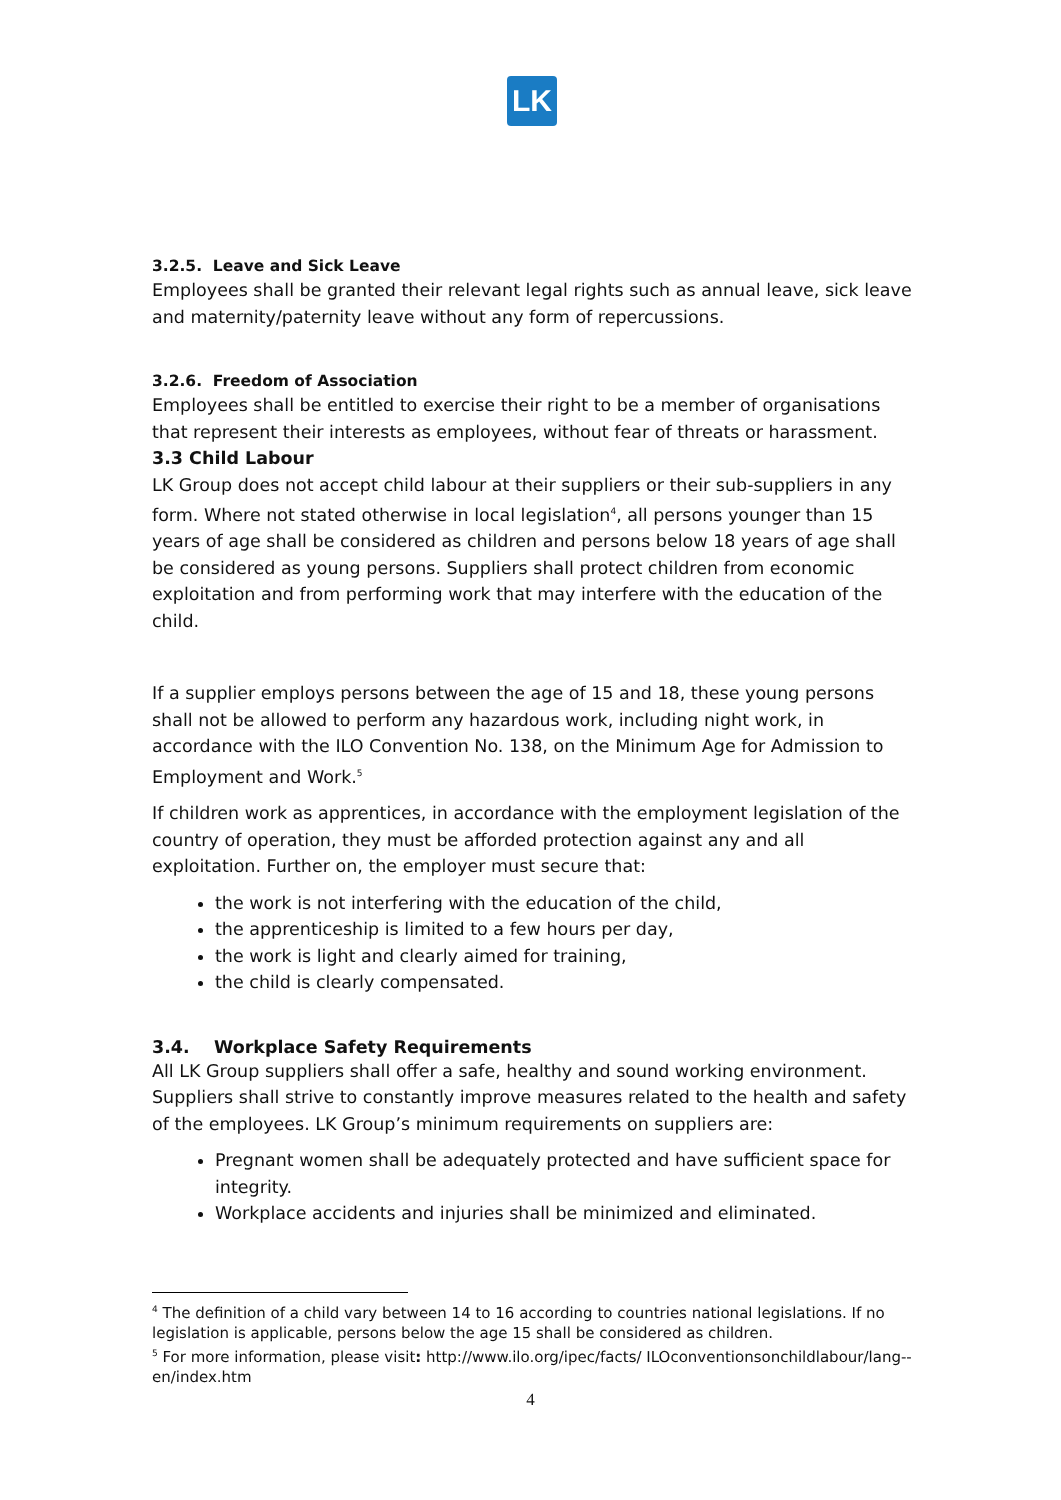LK
3.2.5. Leave and Sick Leave
Employees shall be granted their relevant legal rights such as annual leave, sick leave and maternity/paternity leave without any form of repercussions.
3.2.6. Freedom of Association
Employees shall be entitled to exercise their right to be a member of organisations that represent their interests as employees, without fear of threats or harassment. 3.3 Child Labour
LK Group does not accept child labour at their suppliers or their sub-suppliers in any form. Where not stated otherwise in local legislation<sup>4</sup>, all persons younger than 15 years of age shall be considered as children and persons below 18 years of age shall be considered as young persons. Suppliers shall protect children from economic exploitation and from performing work that may interfere with the education of the child.
If a supplier employs persons between the age of 15 and 18, these young persons shall not be allowed to perform any hazardous work, including night work, in accordance with the ILO Convention No. 138, on the Minimum Age for Admission to Employment and Work.<sup>5</sup>
If children work as apprentices, in accordance with the employment legislation of the country of operation, they must be afforded protection against any and all exploitation. Further on, the employer must secure that:
the work is not interfering with the education of the child,
the apprenticeship is limited to a few hours per day,
the work is light and clearly aimed for training,
the child is clearly compensated.
3.4. Workplace Safety Requirements
All LK Group suppliers shall offer a safe, healthy and sound working environment. Suppliers shall strive to constantly improve measures related to the health and safety of the employees. LK Group’s minimum requirements on suppliers are:
Pregnant women shall be adequately protected and have sufficient space for integrity.
Workplace accidents and injuries shall be minimized and eliminated.
<sup>4</sup> The definition of a child vary between 14 to 16 according to countries national legislations. If no legislation is applicable, persons below the age 15 shall be considered as children.
<sup>5</sup> For more information, please visit: http://www.ilo.org/ipec/facts/ ILOconventionsonchildlabour/lang--en/index.htm
4